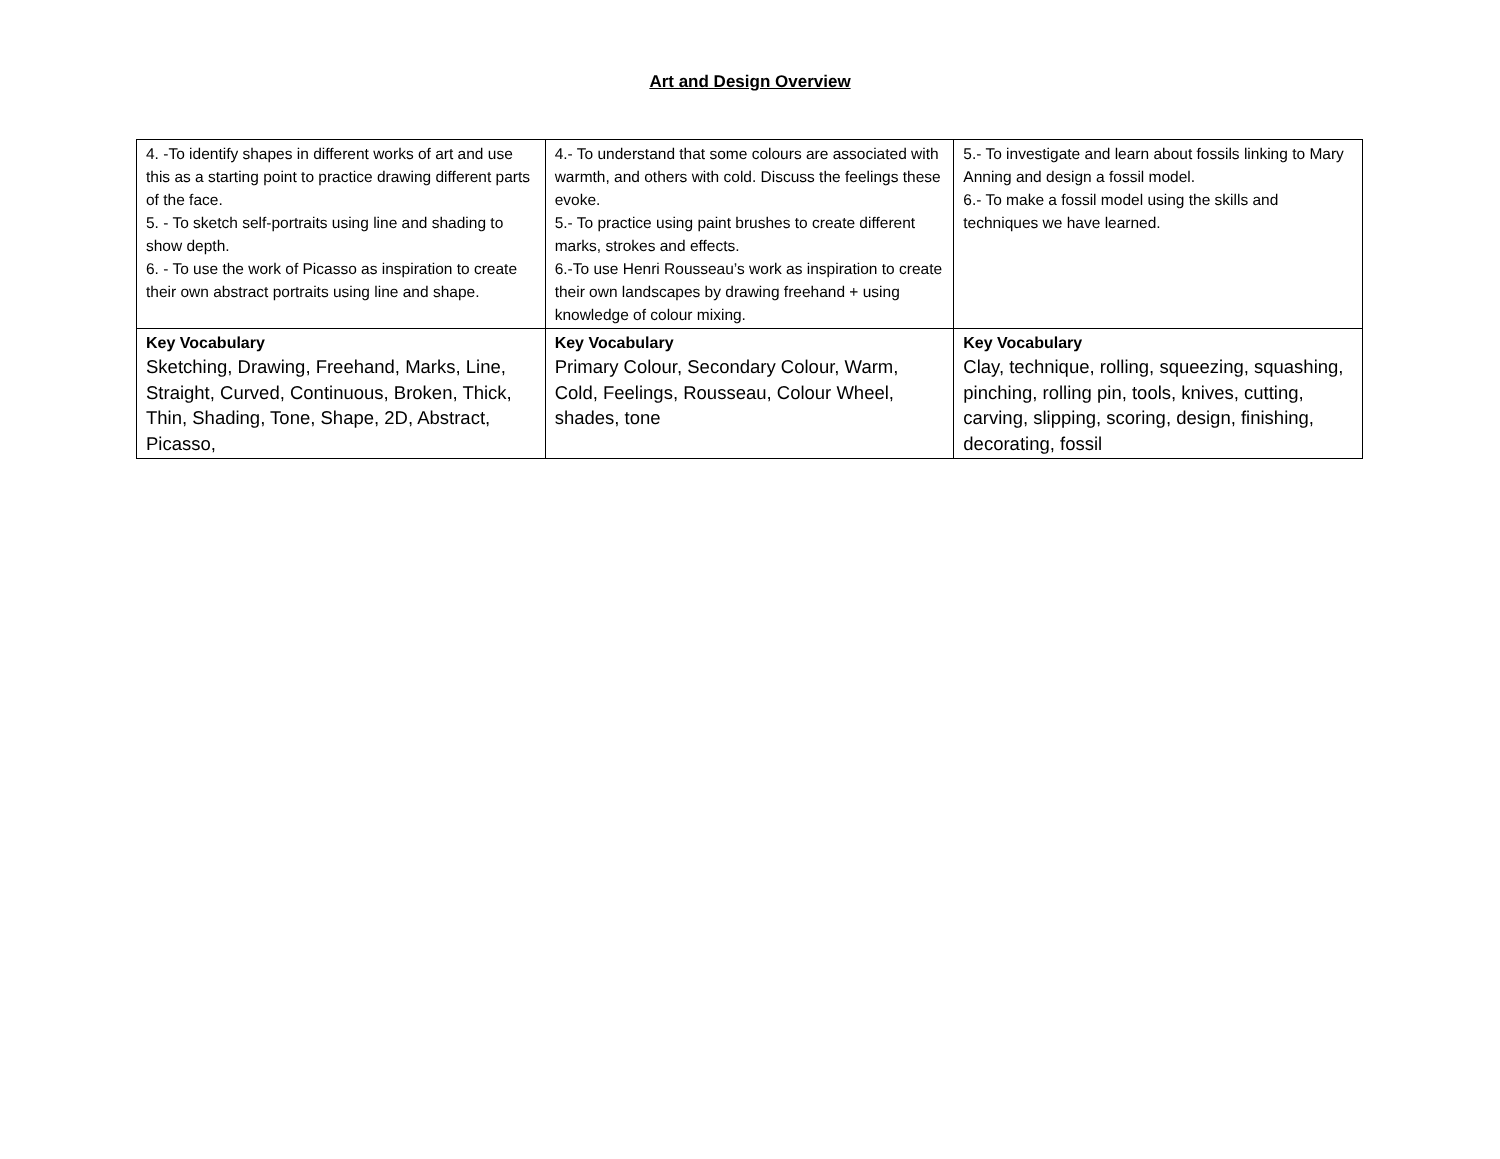Art and Design Overview
| 4. -To identify shapes in different works of art and use this as a starting point to practice drawing different parts of the face. 5. - To sketch self-portraits using line and shading to show depth. 6. - To use the work of Picasso as inspiration to create their own abstract portraits using line and shape. | 4.- To understand that some colours are associated with warmth, and others with cold. Discuss the feelings these evoke. 5.- To practice using paint brushes to create different marks, strokes and effects. 6.-To use Henri Rousseau’s work as inspiration to create their own landscapes by drawing freehand + using knowledge of colour mixing. | 5.- To investigate and learn about fossils linking to Mary Anning and design a fossil model. 6.- To make a fossil model using the skills and techniques we have learned. |
| Key Vocabulary Sketching, Drawing, Freehand, Marks, Line, Straight, Curved, Continuous, Broken, Thick, Thin, Shading, Tone, Shape, 2D, Abstract, Picasso, | Key Vocabulary Primary Colour, Secondary Colour, Warm, Cold, Feelings, Rousseau, Colour Wheel, shades, tone | Key Vocabulary Clay, technique, rolling, squeezing, squashing, pinching, rolling pin, tools, knives, cutting, carving, slipping, scoring, design, finishing, decorating, fossil |